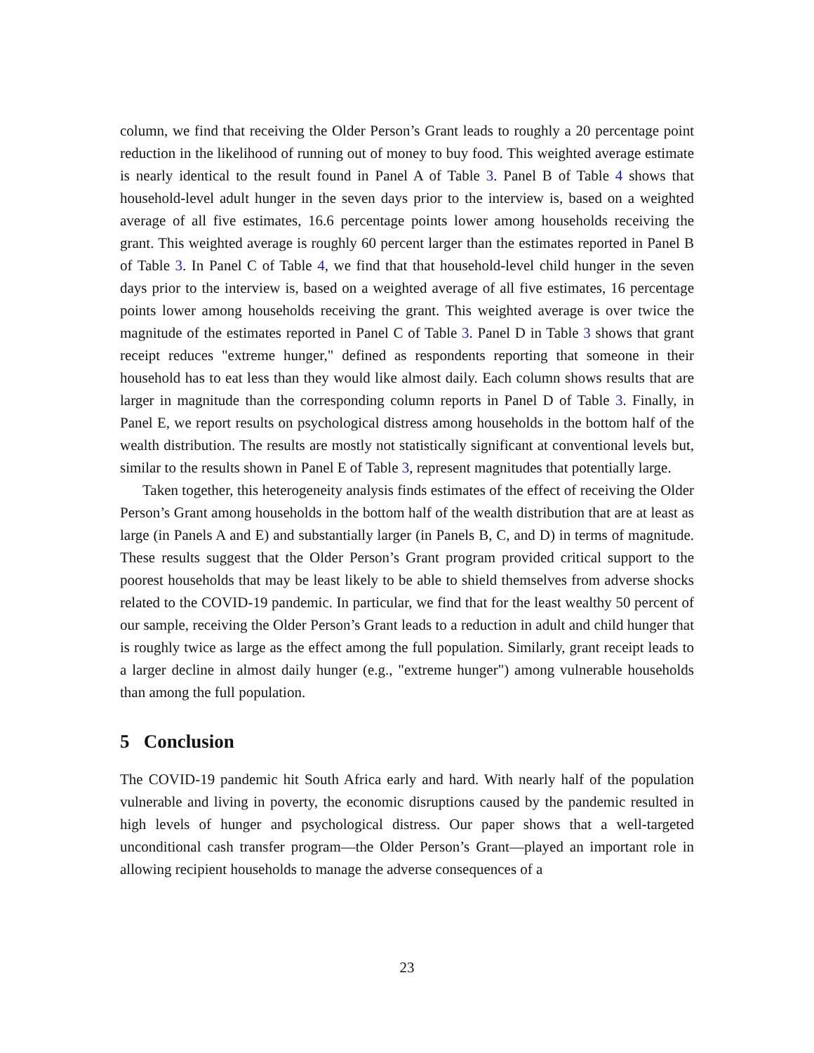column, we find that receiving the Older Person’s Grant leads to roughly a 20 percentage point reduction in the likelihood of running out of money to buy food. This weighted average estimate is nearly identical to the result found in Panel A of Table 3. Panel B of Table 4 shows that household-level adult hunger in the seven days prior to the interview is, based on a weighted average of all five estimates, 16.6 percentage points lower among households receiving the grant. This weighted average is roughly 60 percent larger than the estimates reported in Panel B of Table 3. In Panel C of Table 4, we find that that household-level child hunger in the seven days prior to the interview is, based on a weighted average of all five estimates, 16 percentage points lower among households receiving the grant. This weighted average is over twice the magnitude of the estimates reported in Panel C of Table 3. Panel D in Table 3 shows that grant receipt reduces "extreme hunger," defined as respondents reporting that someone in their household has to eat less than they would like almost daily. Each column shows results that are larger in magnitude than the corresponding column reports in Panel D of Table 3. Finally, in Panel E, we report results on psychological distress among households in the bottom half of the wealth distribution. The results are mostly not statistically significant at conventional levels but, similar to the results shown in Panel E of Table 3, represent magnitudes that potentially large.
Taken together, this heterogeneity analysis finds estimates of the effect of receiving the Older Person’s Grant among households in the bottom half of the wealth distribution that are at least as large (in Panels A and E) and substantially larger (in Panels B, C, and D) in terms of magnitude. These results suggest that the Older Person’s Grant program provided critical support to the poorest households that may be least likely to be able to shield themselves from adverse shocks related to the COVID-19 pandemic. In particular, we find that for the least wealthy 50 percent of our sample, receiving the Older Person’s Grant leads to a reduction in adult and child hunger that is roughly twice as large as the effect among the full population. Similarly, grant receipt leads to a larger decline in almost daily hunger (e.g., "extreme hunger") among vulnerable households than among the full population.
5 Conclusion
The COVID-19 pandemic hit South Africa early and hard. With nearly half of the population vulnerable and living in poverty, the economic disruptions caused by the pandemic resulted in high levels of hunger and psychological distress. Our paper shows that a well-targeted unconditional cash transfer program—the Older Person’s Grant—played an important role in allowing recipient households to manage the adverse consequences of a
23